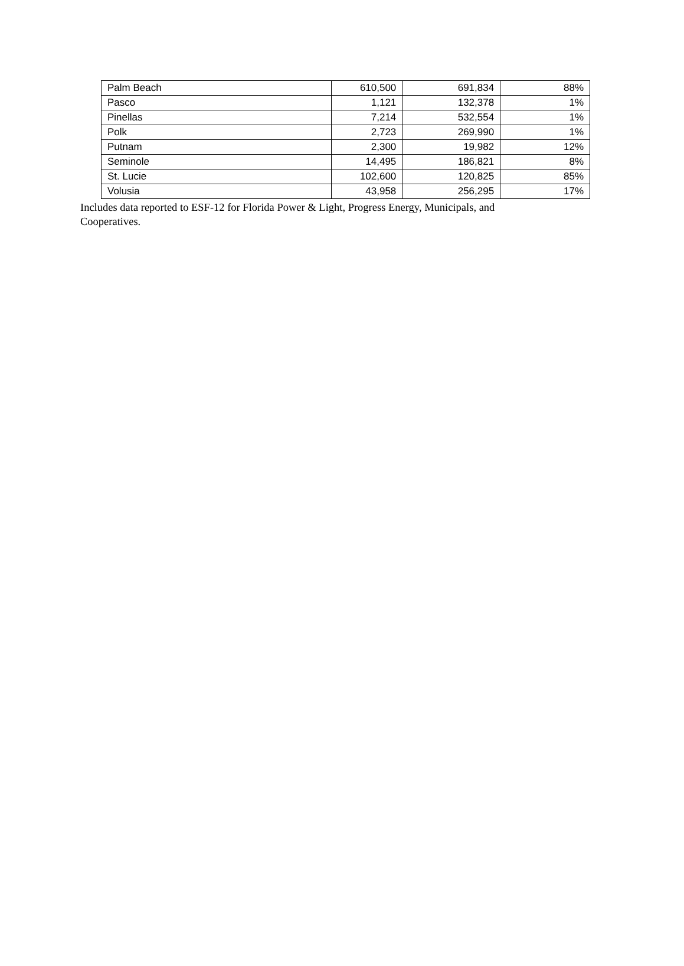| Palm Beach | 610,500 | 691,834 | 88% |
| Pasco | 1,121 | 132,378 | 1% |
| Pinellas | 7,214 | 532,554 | 1% |
| Polk | 2,723 | 269,990 | 1% |
| Putnam | 2,300 | 19,982 | 12% |
| Seminole | 14,495 | 186,821 | 8% |
| St. Lucie | 102,600 | 120,825 | 85% |
| Volusia | 43,958 | 256,295 | 17% |
Includes data reported to ESF-12 for Florida Power & Light, Progress Energy, Municipals, and Cooperatives.